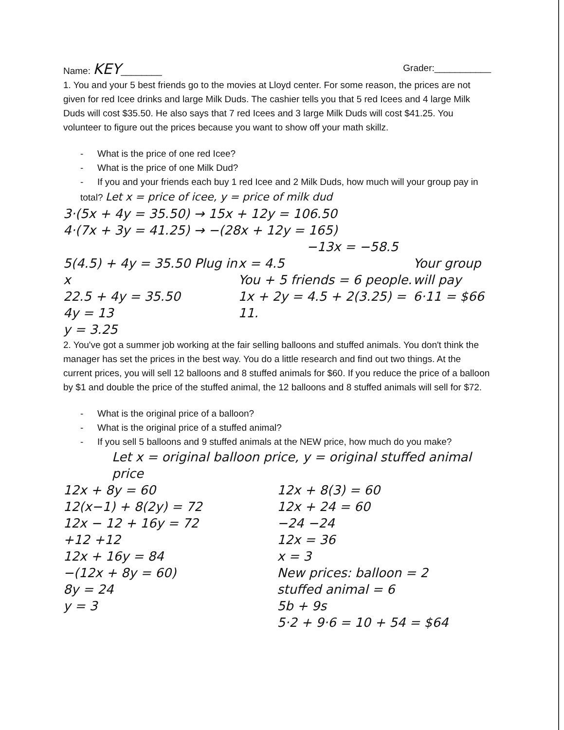Name: KEY________ Grader:___________
1. You and your 5 best friends go to the movies at Lloyd center. For some reason, the prices are not given for red Icee drinks and large Milk Duds. The cashier tells you that 5 red Icees and 4 large Milk Duds will cost $35.50. He also says that 7 red Icees and 3 large Milk Duds will cost $41.25. You volunteer to figure out the prices because you want to show off your math skillz.
- What is the price of one red Icee?
- What is the price of one Milk Dud?
- If you and your friends each buy 1 red Icee and 2 Milk Duds, how much will your group pay in total? Let x = price of icee, y = price of milk dud
3·(5x + 4y = 35.50) → 15x + 12y = 106.50
4·(7x + 3y = 41.25) → −(28x + 12y = 165)
−13x = −58.5
5(4.5) + 4y = 35.50 Plug in x
22.5 + 4y = 35.50
4y = 13
y = 3.25
x = 4.5
You + 5 friends = 6 people.
1x + 2y = 4.5 + 2(3.25) = 11.
Your group will pay 6·11 = $66
2. You've got a summer job working at the fair selling balloons and stuffed animals. You don't think the manager has set the prices in the best way. You do a little research and find out two things. At the current prices, you will sell 12 balloons and 8 stuffed animals for $60. If you reduce the price of a balloon by $1 and double the price of the stuffed animal, the 12 balloons and 8 stuffed animals will sell for $72.
- What is the original price of a balloon?
- What is the original price of a stuffed animal?
- If you sell 5 balloons and 9 stuffed animals at the NEW price, how much do you make?
Let x = original balloon price, y = original stuffed animal price
12x + 8y = 60
12(x−1) + 8(2y) = 72
12x − 12 + 16y = 72
+12 +12
12x + 16y = 84
−(12x + 8y = 60)
8y = 24
y = 3
12x + 8(3) = 60
12x + 24 = 60
−24 −24
12x = 36
x = 3
New prices: balloon = 2
stuffed animal = 6
5b + 9s
5·2 + 9·6 = 10 + 54 = $64